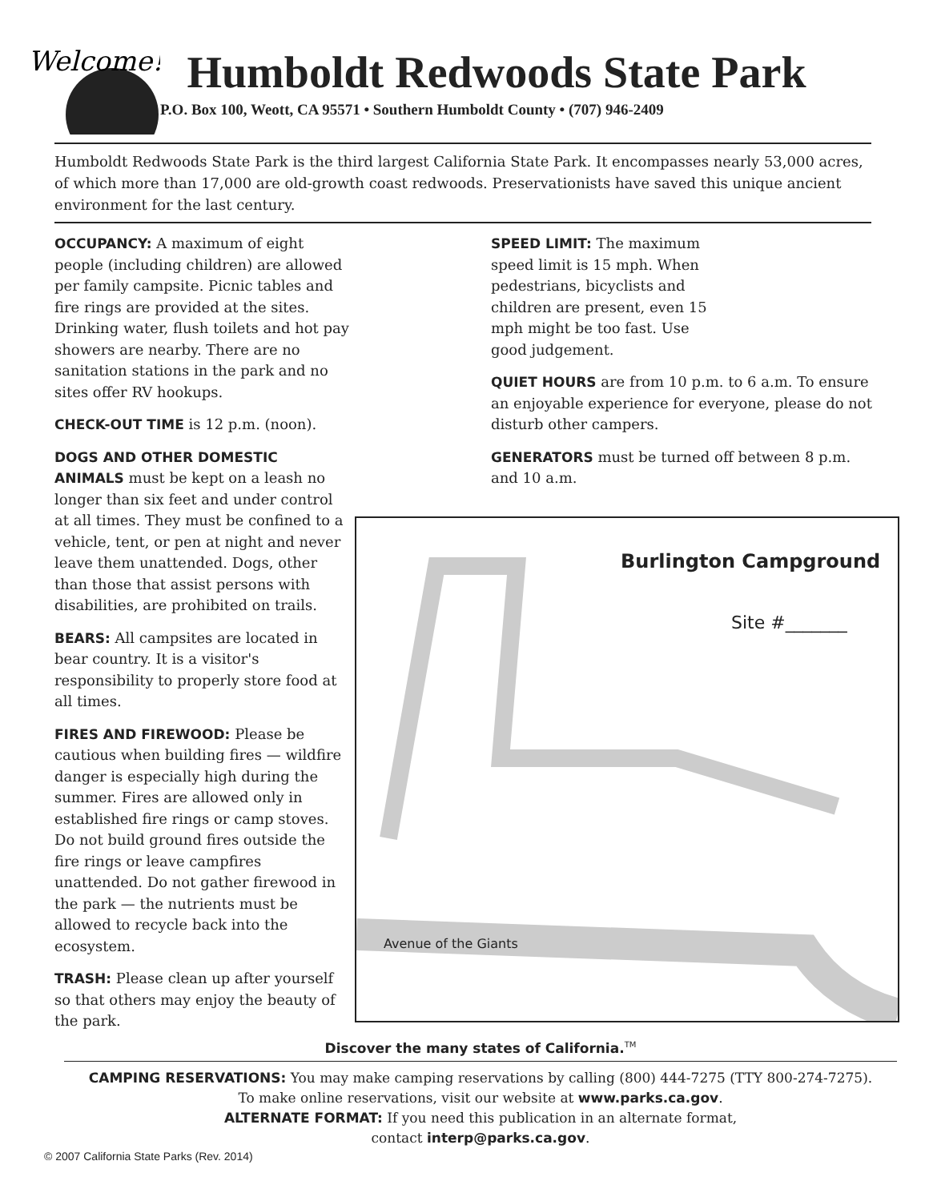Welcome!
Humboldt Redwoods State Park
P.O. Box 100, Weott, CA 95571 • Southern Humboldt County • (707) 946-2409
Humboldt Redwoods State Park is the third largest California State Park. It encompasses nearly 53,000 acres, of which more than 17,000 are old-growth coast redwoods. Preservationists have saved this unique ancient environment for the last century.
OCCUPANCY: A maximum of eight people (including children) are allowed per family campsite. Picnic tables and fire rings are provided at the sites. Drinking water, flush toilets and hot pay showers are nearby. There are no sanitation stations in the park and no sites offer RV hookups.
CHECK-OUT TIME is 12 p.m. (noon).
DOGS AND OTHER DOMESTIC ANIMALS must be kept on a leash no longer than six feet and under control at all times. They must be confined to a vehicle, tent, or pen at night and never leave them unattended. Dogs, other than those that assist persons with disabilities, are prohibited on trails.
BEARS: All campsites are located in bear country. It is a visitor's responsibility to properly store food at all times.
FIRES AND FIREWOOD: Please be cautious when building fires — wildfire danger is especially high during the summer. Fires are allowed only in established fire rings or camp stoves. Do not build ground fires outside the fire rings or leave campfires unattended. Do not gather firewood in the park — the nutrients must be allowed to recycle back into the ecosystem.
TRASH: Please clean up after yourself so that others may enjoy the beauty of the park.
SPEED LIMIT: The maximum speed limit is 15 mph. When pedestrians, bicyclists and children are present, even 15 mph might be too fast. Use good judgement.
QUIET HOURS are from 10 p.m. to 6 a.m. To ensure an enjoyable experience for everyone, please do not disturb other campers.
GENERATORS must be turned off between 8 p.m. and 10 a.m.
Burlington Campground
Site #_______
Avenue of the Giants
Discover the many states of California.<sup>TM</sup>
CAMPING RESERVATIONS: You may make camping reservations by calling (800) 444-7275 (TTY 800-274-7275).
To make online reservations, visit our website at www.parks.ca.gov.
ALTERNATE FORMAT: If you need this publication in an alternate format,
contact interp@parks.ca.gov.
© 2007 California State Parks (Rev. 2014)